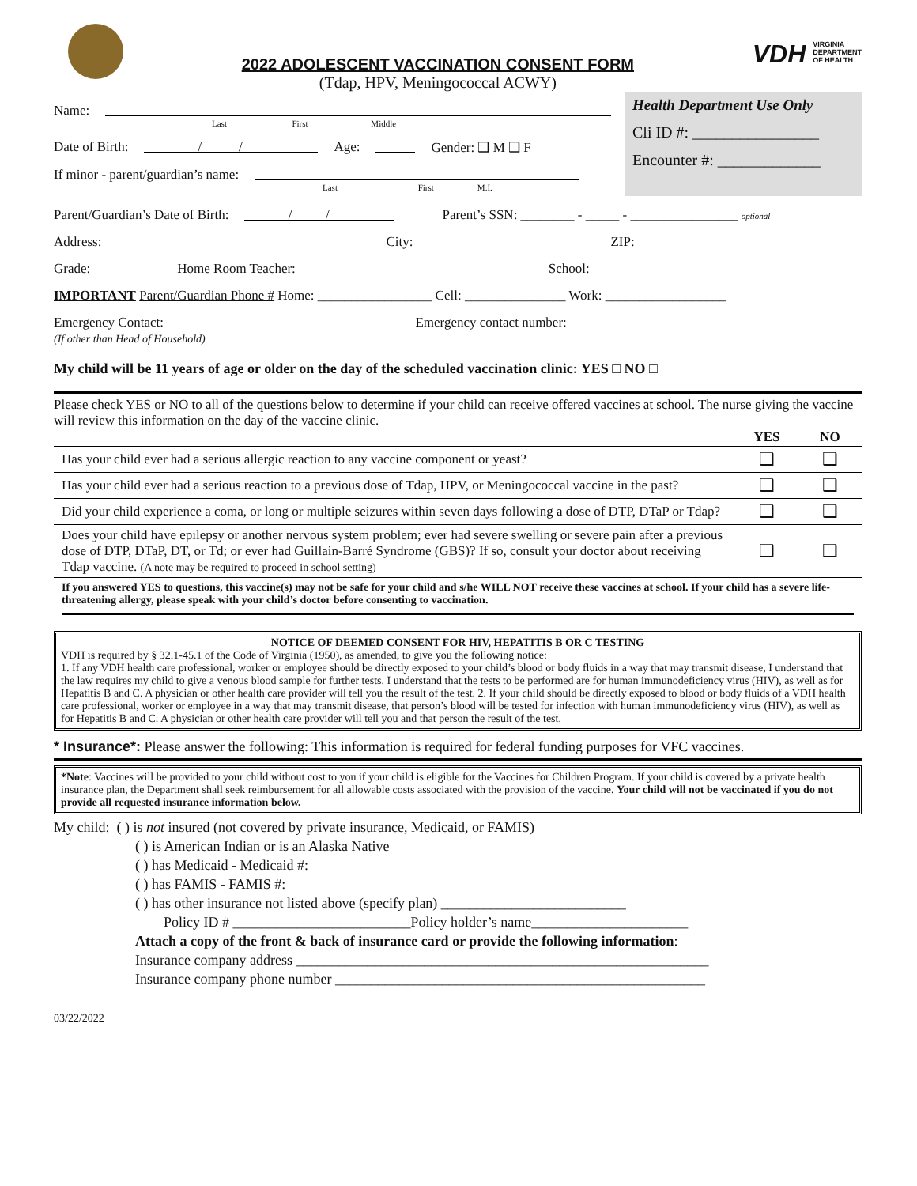2022 ADOLESCENT VACCINATION CONSENT FORM
(Tdap, HPV, Meningococcal ACWY)
VDH VIRGINIA
DEPARTMENT
OF HEALTH
Name:
Last First Middle
Date of Birth: / / Age: Gender: ❑ M ❑ F
If minor - parent/guardian’s name:
Last First M.I.
Health Department Use Only
Cli ID #: ________________
Encounter #: _____________
Parent/Guardian’s Date of Birth: / / Parent’s SSN: ________ - _____ - ________________ optional
Address: City: ZIP:
Grade: Home Room Teacher: School:
IMPORTANT Parent/Guardian Phone # Home: _________________ Cell: _______________ Work: __________________
Emergency Contact: Emergency contact number:
(If other than Head of Household)
My child will be 11 years of age or older on the day of the scheduled vaccination clinic: YES □ NO □
Please check YES or NO to all of the questions below to determine if your child can receive offered vaccines at school. The nurse giving the vaccine will review this information on the day of the vaccine clinic.
| | YES | NO |
| --- | --- | --- |
| Has your child ever had a serious allergic reaction to any vaccine component or yeast? | ❑ | ❑ |
| Has your child ever had a serious reaction to a previous dose of Tdap, HPV, or Meningococcal vaccine in the past? | ❑ | ❑ |
| Did your child experience a coma, or long or multiple seizures within seven days following a dose of DTP, DTaP or Tdap? | ❑ | ❑ |
| Does your child have epilepsy or another nervous system problem; ever had severe swelling or severe pain after a previous dose of DTP, DTaP, DT, or Td; or ever had Guillain-Barré Syndrome (GBS)? If so, consult your doctor about receiving Tdap vaccine. (A note may be required to proceed in school setting) | ❑ | ❑ |
If you answered YES to questions, this vaccine(s) may not be safe for your child and s/he WILL NOT receive these vaccines at school. If your child has a severe life-threatening allergy, please speak with your child’s doctor before consenting to vaccination.
NOTICE OF DEEMED CONSENT FOR HIV, HEPATITIS B OR C TESTING
VDH is required by § 32.1-45.1 of the Code of Virginia (1950), as amended, to give you the following notice:
1. If any VDH health care professional, worker or employee should be directly exposed to your child’s blood or body fluids in a way that may transmit disease, I understand that the law requires my child to give a venous blood sample for further tests. I understand that the tests to be performed are for human immunodeficiency virus (HIV), as well as for Hepatitis B and C. A physician or other health care provider will tell you the result of the test. 2. If your child should be directly exposed to blood or body fluids of a VDH health care professional, worker or employee in a way that may transmit disease, that person’s blood will be tested for infection with human immunodeficiency virus (HIV), as well as for Hepatitis B and C. A physician or other health care provider will tell you and that person the result of the test.
* Insurance*: Please answer the following: This information is required for federal funding purposes for VFC vaccines.
*Note: Vaccines will be provided to your child without cost to you if your child is eligible for the Vaccines for Children Program. If your child is covered by a private health insurance plan, the Department shall seek reimbursement for all allowable costs associated with the provision of the vaccine. Your child will not be vaccinated if you do not provide all requested insurance information below.
My child: ( ) is not insured (not covered by private insurance, Medicaid, or FAMIS)
( ) is American Indian or is an Alaska Native
( ) has Medicaid - Medicaid #:
( ) has FAMIS - FAMIS #:
( ) has other insurance not listed above (specify plan) __________________________
Policy ID # _________________________Policy holder’s name______________________
Attach a copy of the front & back of insurance card or provide the following information:
Insurance company address __________________________________________________________
Insurance company phone number ____________________________________________________
03/22/2022